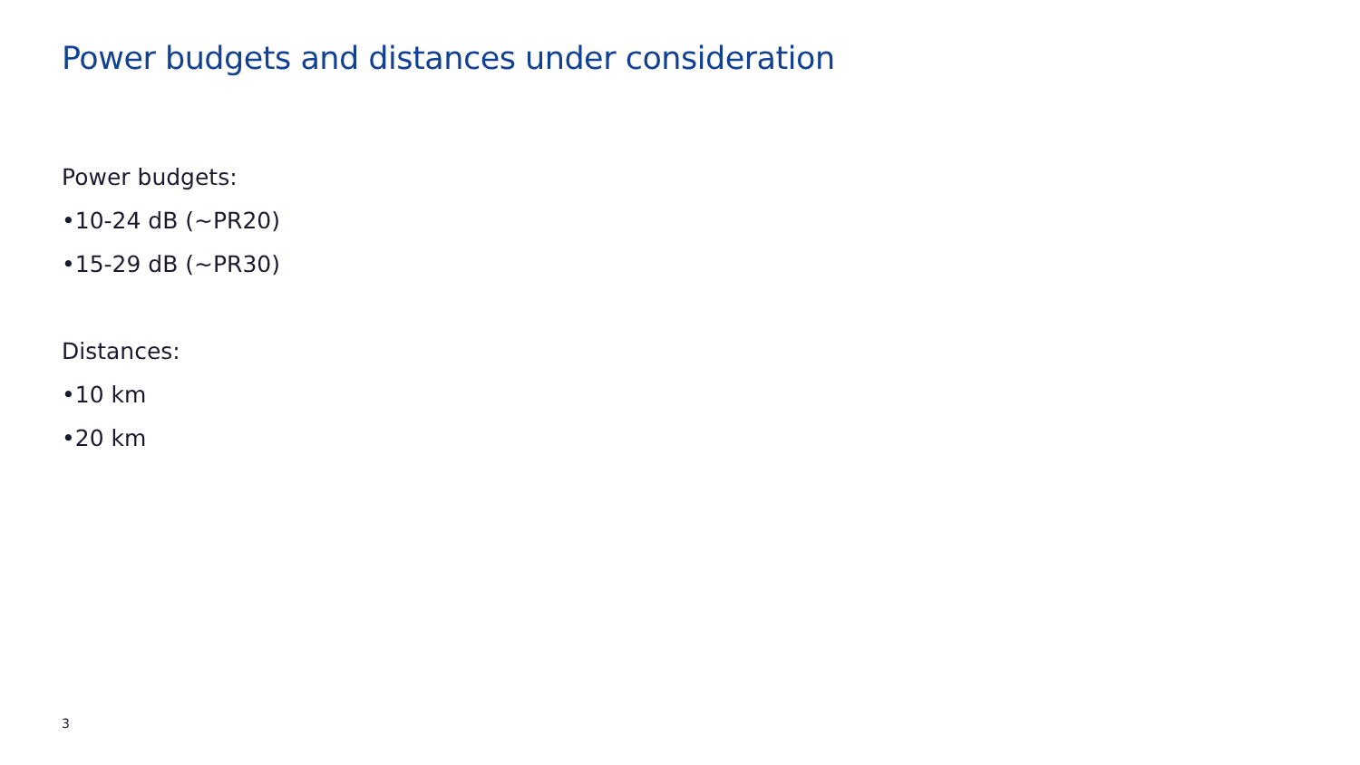Power budgets and distances under consideration
Power budgets:
•10-24 dB (~PR20)
•15-29 dB (~PR30)
Distances:
•10 km
•20 km
3